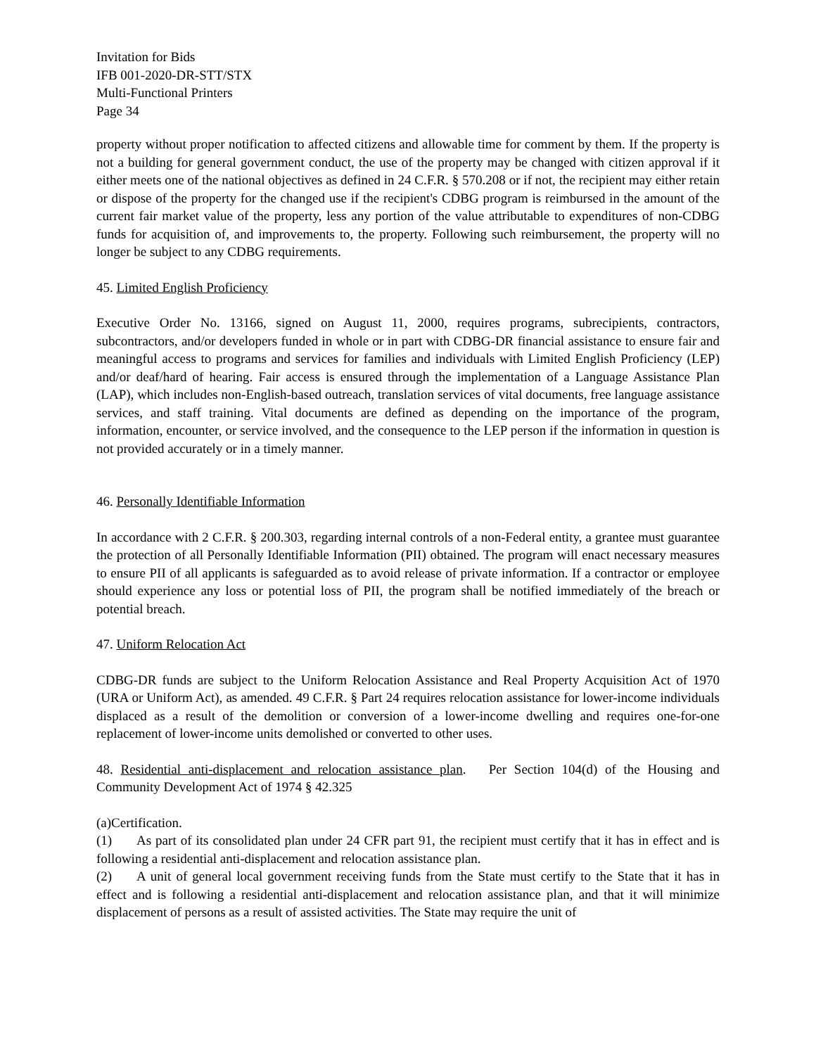Invitation for Bids
IFB 001-2020-DR-STT/STX
Multi-Functional Printers
Page 34
property without proper notification to affected citizens and allowable time for comment by them. If the property is not a building for general government conduct, the use of the property may be changed with citizen approval if it either meets one of the national objectives as defined in 24 C.F.R. § 570.208 or if not, the recipient may either retain or dispose of the property for the changed use if the recipient's CDBG program is reimbursed in the amount of the current fair market value of the property, less any portion of the value attributable to expenditures of non-CDBG funds for acquisition of, and improvements to, the property. Following such reimbursement, the property will no longer be subject to any CDBG requirements.
45. Limited English Proficiency
Executive Order No. 13166, signed on August 11, 2000, requires programs, subrecipients, contractors, subcontractors, and/or developers funded in whole or in part with CDBG-DR financial assistance to ensure fair and meaningful access to programs and services for families and individuals with Limited English Proficiency (LEP) and/or deaf/hard of hearing. Fair access is ensured through the implementation of a Language Assistance Plan (LAP), which includes non-English-based outreach, translation services of vital documents, free language assistance services, and staff training. Vital documents are defined as depending on the importance of the program, information, encounter, or service involved, and the consequence to the LEP person if the information in question is not provided accurately or in a timely manner.
46. Personally Identifiable Information
In accordance with 2 C.F.R. § 200.303, regarding internal controls of a non-Federal entity, a grantee must guarantee the protection of all Personally Identifiable Information (PII) obtained. The program will enact necessary measures to ensure PII of all applicants is safeguarded as to avoid release of private information. If a contractor or employee should experience any loss or potential loss of PII, the program shall be notified immediately of the breach or potential breach.
47. Uniform Relocation Act
CDBG-DR funds are subject to the Uniform Relocation Assistance and Real Property Acquisition Act of 1970 (URA or Uniform Act), as amended. 49 C.F.R. § Part 24 requires relocation assistance for lower-income individuals displaced as a result of the demolition or conversion of a lower-income dwelling and requires one-for-one replacement of lower-income units demolished or converted to other uses.
48. Residential anti-displacement and relocation assistance plan. Per Section 104(d) of the Housing and Community Development Act of 1974 § 42.325
(a)Certification.
(1) As part of its consolidated plan under 24 CFR part 91, the recipient must certify that it has in effect and is following a residential anti-displacement and relocation assistance plan.
(2) A unit of general local government receiving funds from the State must certify to the State that it has in effect and is following a residential anti-displacement and relocation assistance plan, and that it will minimize displacement of persons as a result of assisted activities. The State may require the unit of